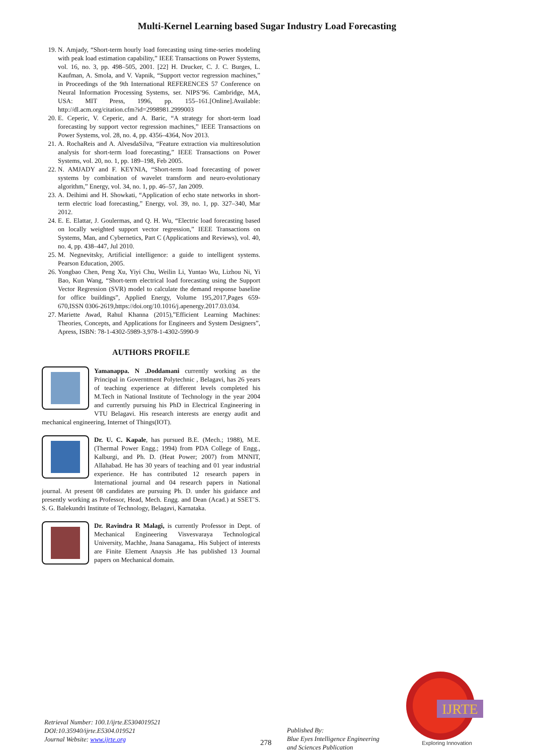Multi-Kernel Learning based Sugar Industry Load Forecasting
19. N. Amjady, “Short-term hourly load forecasting using time-series modeling with peak load estimation capability,” IEEE Transactions on Power Systems, vol. 16, no. 3, pp. 498–505, 2001. [22] H. Drucker, C. J. C. Burges, L. Kaufman, A. Smola, and V. Vapnik, “Support vector regression machines,” in Proceedings of the 9th International REFERENCES 57 Conference on Neural Information Processing Systems, ser. NIPS’96. Cambridge, MA, USA: MIT Press, 1996, pp. 155–161.[Online].Available: http://dl.acm.org/citation.cfm?id=2998981.2999003
20. E. Ceperic, V. Ceperic, and A. Baric, “A strategy for short-term load forecasting by support vector regression machines,” IEEE Transactions on Power Systems, vol. 28, no. 4, pp. 4356–4364, Nov 2013.
21. A. RochaReis and A. AlvesdaSilva, “Feature extraction via multiresolution analysis for short-term load forecasting,” IEEE Transactions on Power Systems, vol. 20, no. 1, pp. 189–198, Feb 2005.
22. N. AMJADY and F. KEYNIA, “Short-term load forecasting of power systems by combination of wavelet transform and neuro-evolutionary algorithm,” Energy, vol. 34, no. 1, pp. 46–57, Jan 2009.
23. A. Deihimi and H. Showkati, “Application of echo state networks in short-term electric load forecasting,” Energy, vol. 39, no. 1, pp. 327–340, Mar 2012.
24. E. E. Elattar, J. Goulermas, and Q. H. Wu, “Electric load forecasting based on locally weighted support vector regression,” IEEE Transactions on Systems, Man, and Cybernetics, Part C (Applications and Reviews), vol. 40, no. 4, pp. 438–447, Jul 2010.
25. M. Negnevitsky, Artificial intelligence: a guide to intelligent systems. Pearson Education, 2005.
26. Yongbao Chen, Peng Xu, Yiyi Chu, Weilin Li, Yuntao Wu, Lizhou Ni, Yi Bao, Kun Wang, “Short-term electrical load forecasting using the Support Vector Regression (SVR) model to calculate the demand response baseline for office buildings”, Applied Energy, Volume 195,2017,Pages 659-670,ISSN 0306-2619,https://doi.org/10.1016/j.apenergy.2017.03.034.
27. Mariette Awad, Rahul Khanna (2015),”Efficient Learning Machines: Theories, Concepts, and Applications for Engineers and System Designers”, Apress, ISBN: 78-1-4302-5989-3,978-1-4302-5990-9
AUTHORS PROFILE
Yamanappa. N .Doddamani currently working as the Principal in Governtment Polytechnic , Belagavi, has 26 years of teaching experience at different levels completed his M.Tech in National Institute of Technology in the year 2004 and currently pursuing his PhD in Electrical Engineering in VTU Belagavi. His research interests are energy audit and mechanical engineering, Internet of Things(IOT).
Dr. U. C. Kapale, has pursued B.E. (Mech.; 1988), M.E. (Thermal Power Engg.; 1994) from PDA College of Engg., Kalburgi, and Ph. D. (Heat Power; 2007) from MNNIT, Allahabad. He has 30 years of teaching and 01 year industrial experience. He has contributed 12 research papers in International journal and 04 research papers in National journal. At present 08 candidates are pursuing Ph. D. under his guidance and presently working as Professor, Head, Mech. Engg. and Dean (Acad.) at SSET’S. S. G. Balekundri Institute of Technology, Belagavi, Karnataka.
Dr. Ravindra R Malagi, is currently Professor in Dept. of Mechanical Engineering Visvesvaraya Technological University, Machhe, Jnana Sanagama,. His Subject of interests are Finite Element Anaysis .He has published 13 Journal papers on Mechanical domain.
Retrieval Number: 100.1/ijrte.E5304019521
DOI:10.35940/ijrte.E5304.019521
Journal Website: www.ijrte.org
278
Published By:
Blue Eyes Intelligence Engineering
and Sciences Publication
IJRTE
Exploring Innovation